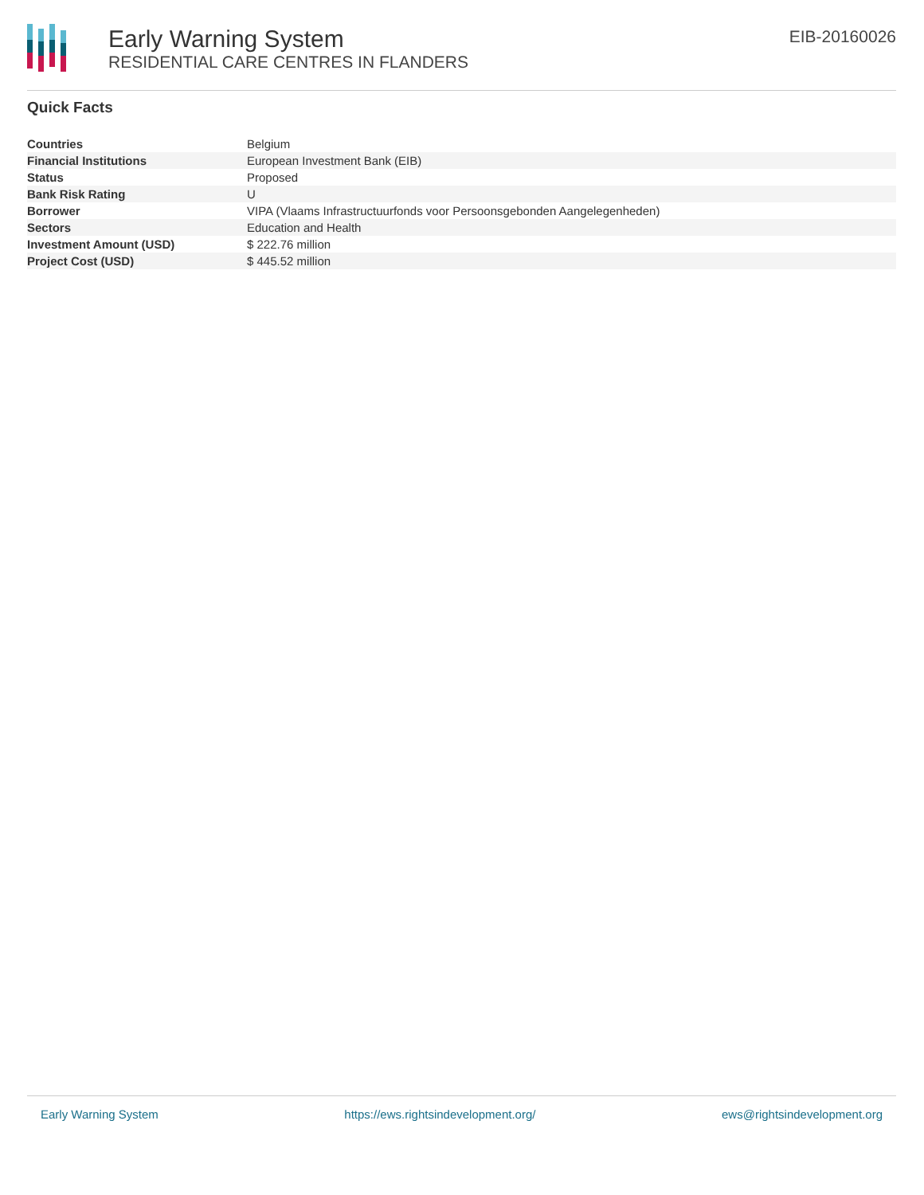Early Warning System
RESIDENTIAL CARE CENTRES IN FLANDERS
EIB-20160026
Quick Facts
| Countries | Belgium |
| Financial Institutions | European Investment Bank (EIB) |
| Status | Proposed |
| Bank Risk Rating | U |
| Borrower | VIPA (Vlaams Infrastructuurfonds voor Persoonsgebonden Aangelegenheden) |
| Sectors | Education and Health |
| Investment Amount (USD) | $ 222.76 million |
| Project Cost (USD) | $ 445.52 million |
Early Warning System https://ews.rightsindevelopment.org/ ews@rightsindevelopment.org